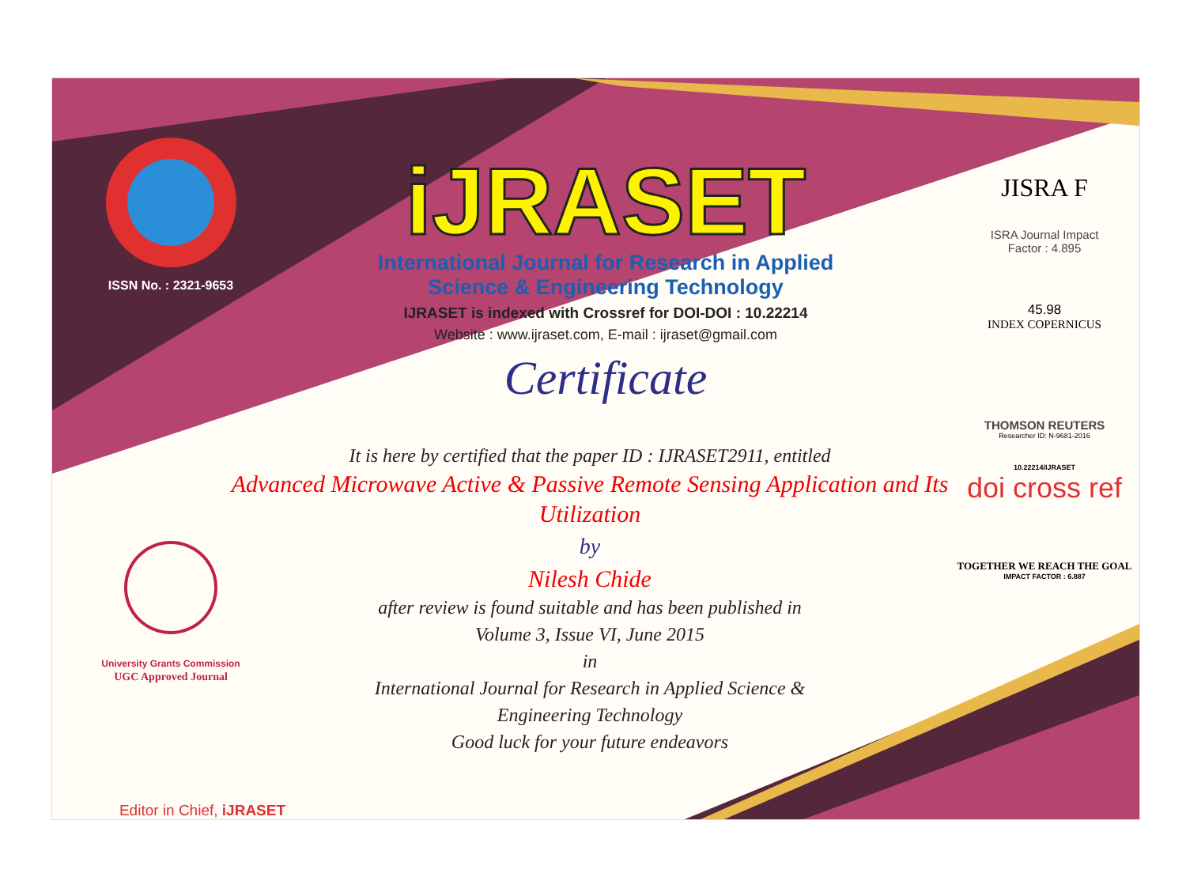ISSN No. : 2321-9653
University Grants Commission
UGC Approved Journal
Editor in Chief, iJRASET
iJRASET
International Journal for Research in Applied
Science & Engineering Technology
IJRASET is indexed with Crossref for DOI-DOI : 10.22214
Website : www.ijraset.com, E-mail : ijraset@gmail.com
Certificate
JISRA F
ISRA Journal Impact
Factor : 4.895
45.98
INDEX COPERNICUS
THOMSON REUTERS
Researcher ID: N-9681-2016
10.22214/IJRASET
doi cross ref
TOGETHER WE REACH THE GOAL
IMPACT FACTOR : 6.887
It is here by certified that the paper ID : IJRASET2911, entitled
Advanced Microwave Active & Passive Remote Sensing Application and Its Utilization
by
Nilesh Chide
after review is found suitable and has been published in
Volume 3, Issue VI, June 2015
in
International Journal for Research in Applied Science &
Engineering Technology
Good luck for your future endeavors